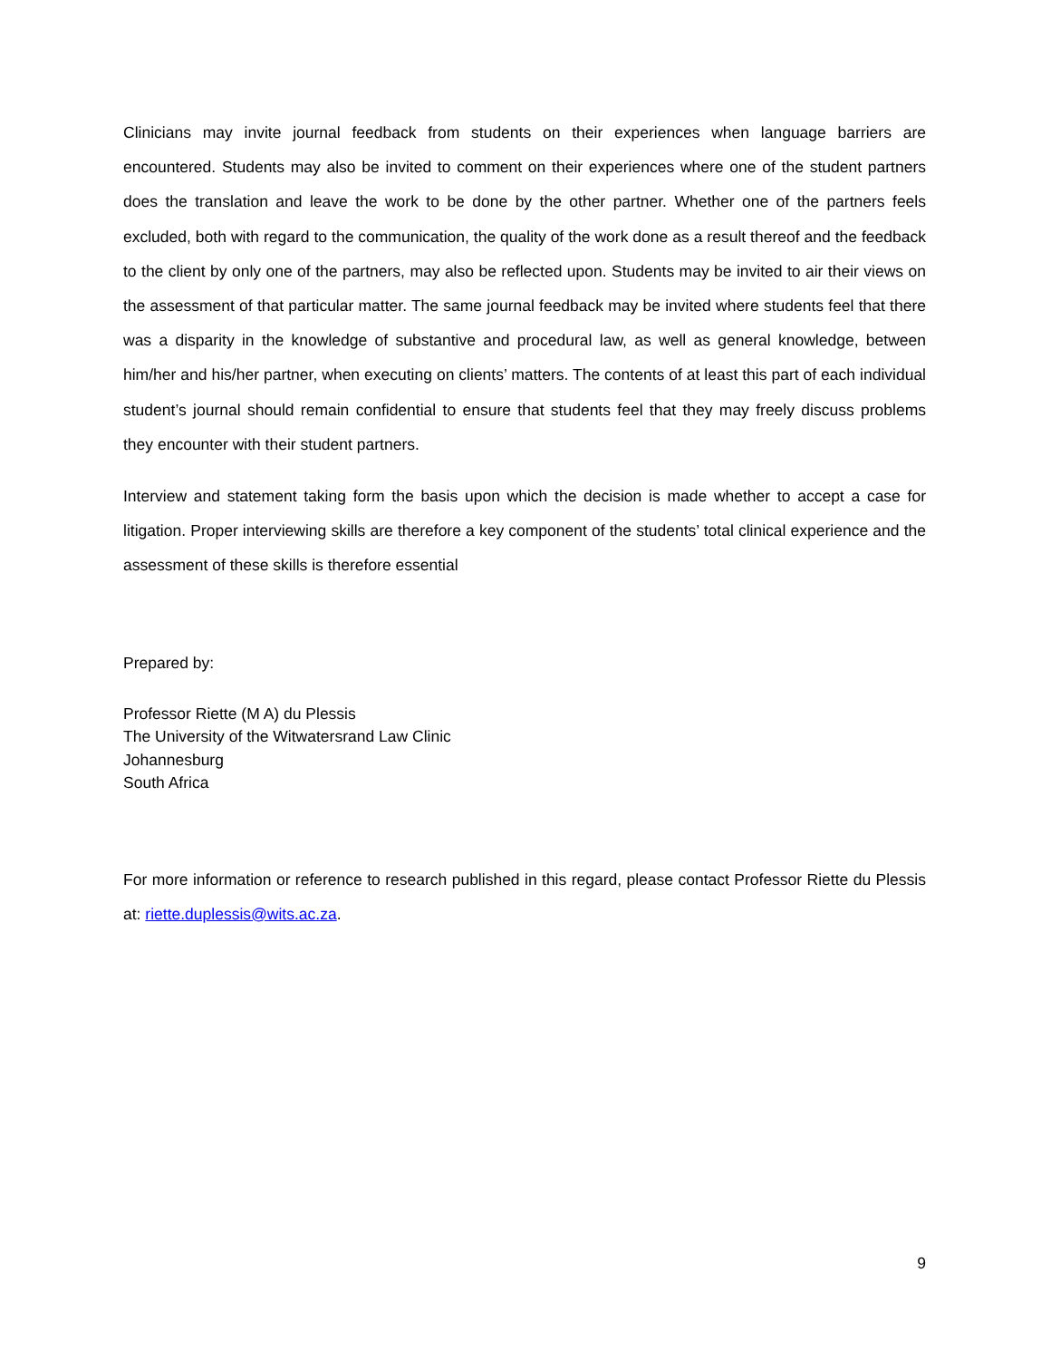Clinicians may invite journal feedback from students on their experiences when language barriers are encountered. Students may also be invited to comment on their experiences where one of the student partners does the translation and leave the work to be done by the other partner. Whether one of the partners feels excluded, both with regard to the communication, the quality of the work done as a result thereof and the feedback to the client by only one of the partners, may also be reflected upon. Students may be invited to air their views on the assessment of that particular matter. The same journal feedback may be invited where students feel that there was a disparity in the knowledge of substantive and procedural law, as well as general knowledge, between him/her and his/her partner, when executing on clients’ matters. The contents of at least this part of each individual student’s journal should remain confidential to ensure that students feel that they may freely discuss problems they encounter with their student partners.
Interview and statement taking form the basis upon which the decision is made whether to accept a case for litigation. Proper interviewing skills are therefore a key component of the students’ total clinical experience and the assessment of these skills is therefore essential
Prepared by:
Professor Riette (M A) du Plessis
The University of the Witwatersrand Law Clinic
Johannesburg
South Africa
For more information or reference to research published in this regard, please contact Professor Riette du Plessis at: riette.duplessis@wits.ac.za.
9